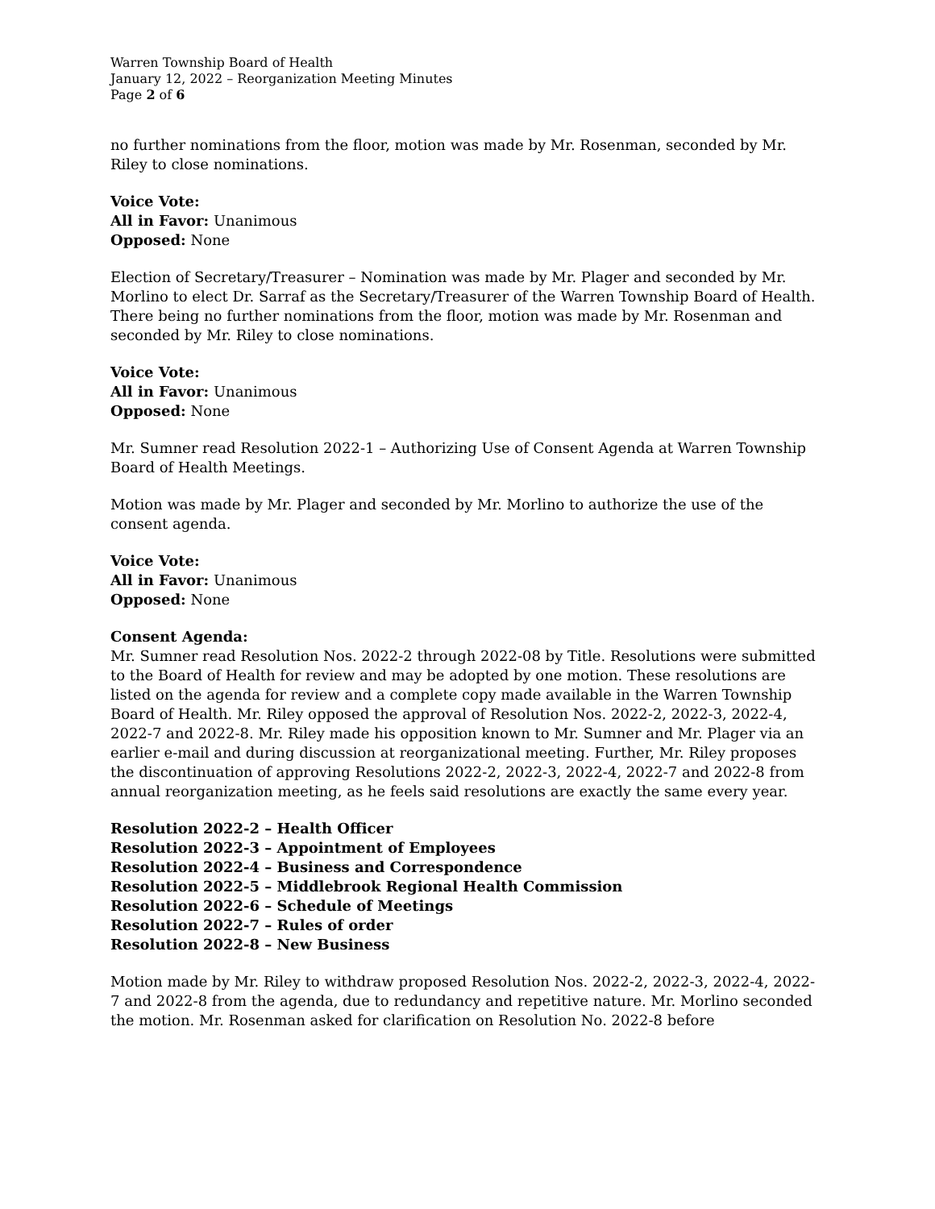Warren Township Board of Health
January 12, 2022 – Reorganization Meeting Minutes
Page 2 of 6
no further nominations from the floor, motion was made by Mr. Rosenman, seconded by Mr. Riley to close nominations.
Voice Vote:
All in Favor: Unanimous
Opposed: None
Election of Secretary/Treasurer – Nomination was made by Mr. Plager and seconded by Mr. Morlino to elect Dr. Sarraf as the Secretary/Treasurer of the Warren Township Board of Health. There being no further nominations from the floor, motion was made by Mr. Rosenman and seconded by Mr. Riley to close nominations.
Voice Vote:
All in Favor: Unanimous
Opposed: None
Mr. Sumner read Resolution 2022-1 – Authorizing Use of Consent Agenda at Warren Township Board of Health Meetings.
Motion was made by Mr. Plager and seconded by Mr. Morlino to authorize the use of the consent agenda.
Voice Vote:
All in Favor: Unanimous
Opposed: None
Consent Agenda:
Mr. Sumner read Resolution Nos. 2022-2 through 2022-08 by Title. Resolutions were submitted to the Board of Health for review and may be adopted by one motion. These resolutions are listed on the agenda for review and a complete copy made available in the Warren Township Board of Health. Mr. Riley opposed the approval of Resolution Nos. 2022-2, 2022-3, 2022-4, 2022-7 and 2022-8. Mr. Riley made his opposition known to Mr. Sumner and Mr. Plager via an earlier e-mail and during discussion at reorganizational meeting. Further, Mr. Riley proposes the discontinuation of approving Resolutions 2022-2, 2022-3, 2022-4, 2022-7 and 2022-8 from annual reorganization meeting, as he feels said resolutions are exactly the same every year.
Resolution 2022-2 – Health Officer
Resolution 2022-3 – Appointment of Employees
Resolution 2022-4 – Business and Correspondence
Resolution 2022-5 – Middlebrook Regional Health Commission
Resolution 2022-6 – Schedule of Meetings
Resolution 2022-7 – Rules of order
Resolution 2022-8 – New Business
Motion made by Mr. Riley to withdraw proposed Resolution Nos. 2022-2, 2022-3, 2022-4, 2022-7 and 2022-8 from the agenda, due to redundancy and repetitive nature. Mr. Morlino seconded the motion. Mr. Rosenman asked for clarification on Resolution No. 2022-8 before